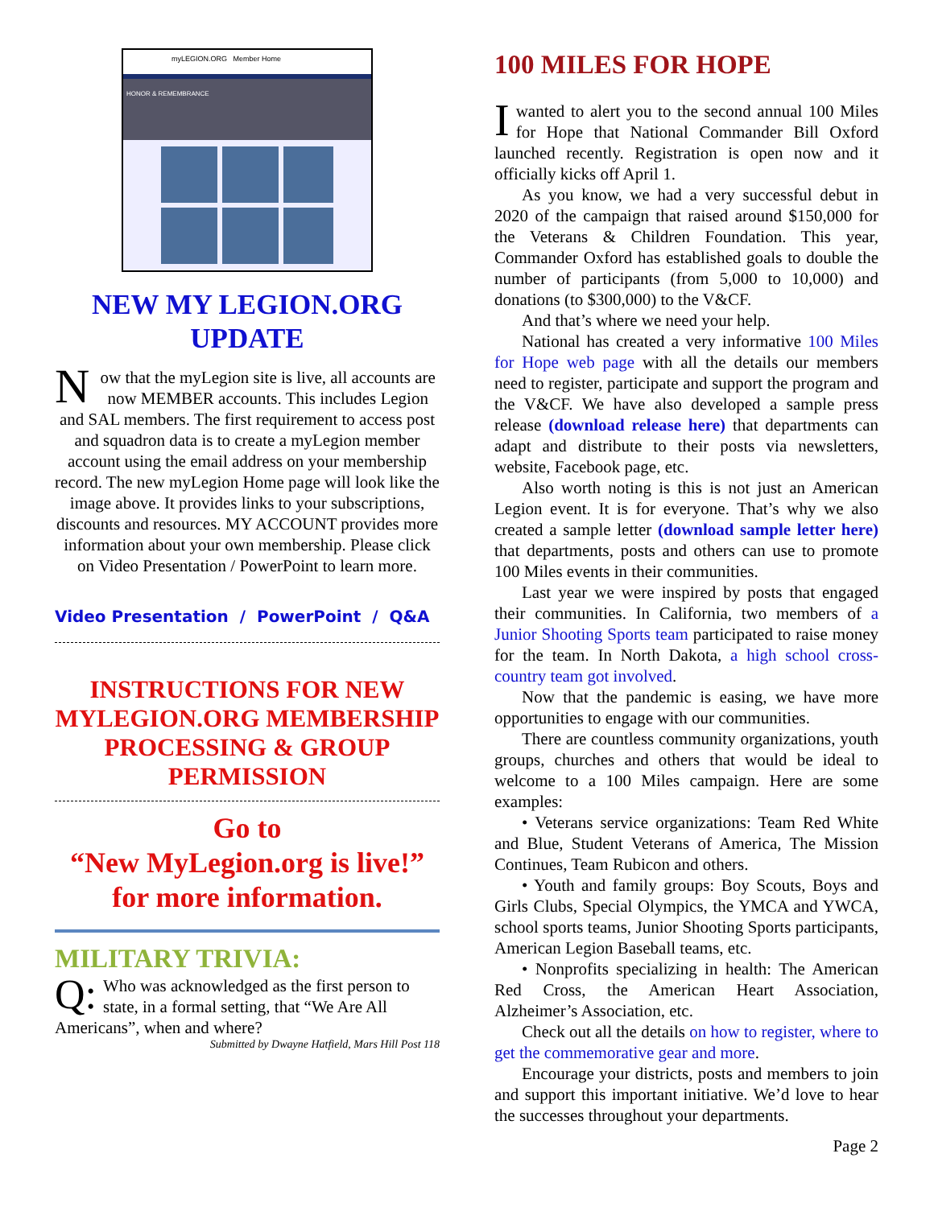myLEGION.ORG Member Home
HONOR & REMEMBRANCE
NEW MY LEGION.ORG UPDATE
Now that the myLegion site is live, all accounts are now MEMBER accounts. This includes Legion and SAL members. The first requirement to access post and squadron data is to create a myLegion member account using the email address on your membership record. The new myLegion Home page will look like the image above. It provides links to your subscriptions, discounts and resources. MY ACCOUNT provides more information about your own membership. Please click on Video Presentation / PowerPoint to learn more.
Video Presentation / PowerPoint / Q&A
INSTRUCTIONS FOR NEW MYLEGION.ORG MEMBERSHIP PROCESSING & GROUP PERMISSION
Go to
“New MyLegion.org is live!”
for more information.
MILITARY TRIVIA:
Q: Who was acknowledged as the first person to state, in a formal setting, that “We Are All Americans”, when and where?
Submitted by Dwayne Hatfield, Mars Hill Post 118
100 MILES FOR HOPE
Iwanted to alert you to the second annual 100 Miles for Hope that National Commander Bill Oxford launched recently. Registration is open now and it officially kicks off April 1.
As you know, we had a very successful debut in 2020 of the campaign that raised around $150,000 for the Veterans & Children Foundation. This year, Commander Oxford has established goals to double the number of participants (from 5,000 to 10,000) and donations (to $300,000) to the V&CF.
And that’s where we need your help.
National has created a very informative 100 Miles for Hope web page with all the details our members need to register, participate and support the program and the V&CF. We have also developed a sample press release (download release here) that departments can adapt and distribute to their posts via newsletters, website, Facebook page, etc.
Also worth noting is this is not just an American Legion event. It is for everyone. That’s why we also created a sample letter (download sample letter here) that departments, posts and others can use to promote 100 Miles events in their communities.
Last year we were inspired by posts that engaged their communities. In California, two members of a Junior Shooting Sports team participated to raise money for the team. In North Dakota, a high school cross-country team got involved.
Now that the pandemic is easing, we have more opportunities to engage with our communities.
There are countless community organizations, youth groups, churches and others that would be ideal to welcome to a 100 Miles campaign. Here are some examples:
• Veterans service organizations: Team Red White and Blue, Student Veterans of America, The Mission Continues, Team Rubicon and others.
• Youth and family groups: Boy Scouts, Boys and Girls Clubs, Special Olympics, the YMCA and YWCA, school sports teams, Junior Shooting Sports participants, American Legion Baseball teams, etc.
• Nonprofits specializing in health: The American Red Cross, the American Heart Association, Alzheimer’s Association, etc.
Check out all the details on how to register, where to get the commemorative gear and more.
Encourage your districts, posts and members to join and support this important initiative. We’d love to hear the successes throughout your departments.
Page 2